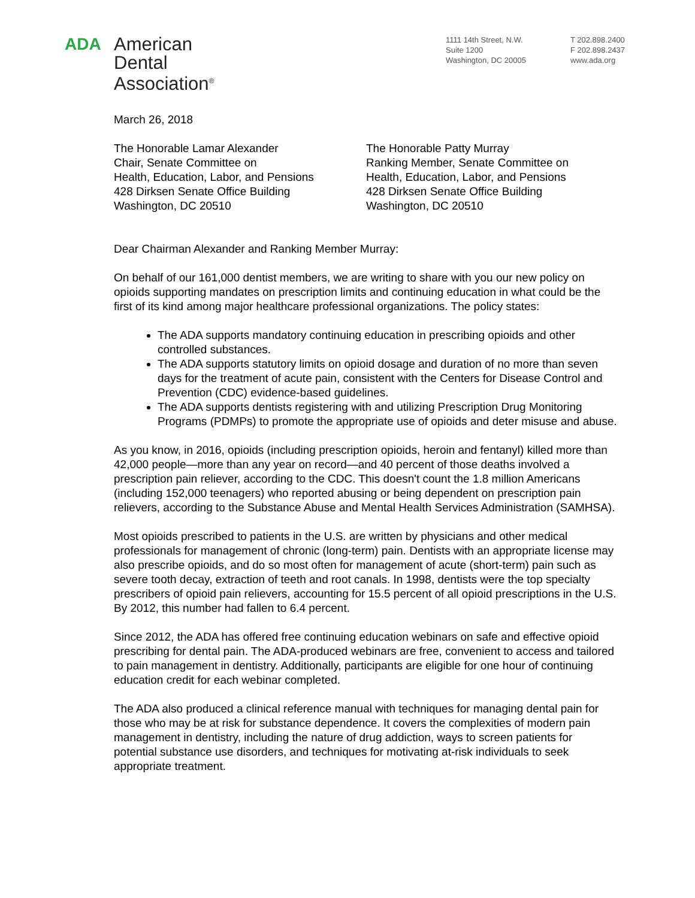ADA
American
Dental
Association<sup>®</sup>
1111 14th Street, N.W.
Suite 1200
Washington, DC 20005
T 202.898.2400
F 202.898.2437
www.ada.org
March 26, 2018
The Honorable Lamar Alexander
Chair, Senate Committee on
Health, Education, Labor, and Pensions
428 Dirksen Senate Office Building
Washington, DC 20510
The Honorable Patty Murray
Ranking Member, Senate Committee on
Health, Education, Labor, and Pensions
428 Dirksen Senate Office Building
Washington, DC 20510
Dear Chairman Alexander and Ranking Member Murray:
On behalf of our 161,000 dentist members, we are writing to share with you our new policy on opioids supporting mandates on prescription limits and continuing education in what could be the first of its kind among major healthcare professional organizations. The policy states:
The ADA supports mandatory continuing education in prescribing opioids and other controlled substances.
The ADA supports statutory limits on opioid dosage and duration of no more than seven days for the treatment of acute pain, consistent with the Centers for Disease Control and Prevention (CDC) evidence-based guidelines.
The ADA supports dentists registering with and utilizing Prescription Drug Monitoring Programs (PDMPs) to promote the appropriate use of opioids and deter misuse and abuse.
As you know, in 2016, opioids (including prescription opioids, heroin and fentanyl) killed more than 42,000 people—more than any year on record—and 40 percent of those deaths involved a prescription pain reliever, according to the CDC. This doesn't count the 1.8 million Americans (including 152,000 teenagers) who reported abusing or being dependent on prescription pain relievers, according to the Substance Abuse and Mental Health Services Administration (SAMHSA).
Most opioids prescribed to patients in the U.S. are written by physicians and other medical professionals for management of chronic (long-term) pain. Dentists with an appropriate license may also prescribe opioids, and do so most often for management of acute (short-term) pain such as severe tooth decay, extraction of teeth and root canals. In 1998, dentists were the top specialty prescribers of opioid pain relievers, accounting for 15.5 percent of all opioid prescriptions in the U.S. By 2012, this number had fallen to 6.4 percent.
Since 2012, the ADA has offered free continuing education webinars on safe and effective opioid prescribing for dental pain. The ADA-produced webinars are free, convenient to access and tailored to pain management in dentistry. Additionally, participants are eligible for one hour of continuing education credit for each webinar completed.
The ADA also produced a clinical reference manual with techniques for managing dental pain for those who may be at risk for substance dependence. It covers the complexities of modern pain management in dentistry, including the nature of drug addiction, ways to screen patients for potential substance use disorders, and techniques for motivating at-risk individuals to seek appropriate treatment.